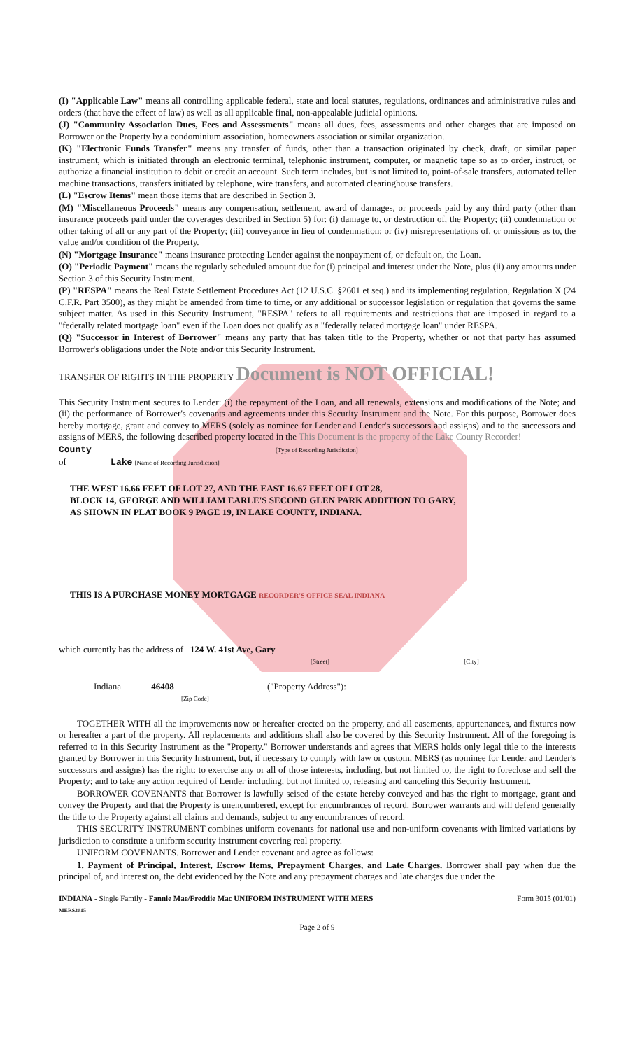(I) "Applicable Law" means all controlling applicable federal, state and local statutes, regulations, ordinances and administrative rules and orders (that have the effect of law) as well as all applicable final, non-appealable judicial opinions.
(J) "Community Association Dues, Fees and Assessments" means all dues, fees, assessments and other charges that are imposed on Borrower or the Property by a condominium association, homeowners association or similar organization.
(K) "Electronic Funds Transfer" means any transfer of funds, other than a transaction originated by check, draft, or similar paper instrument, which is initiated through an electronic terminal, telephonic instrument, computer, or magnetic tape so as to order, instruct, or authorize a financial institution to debit or credit an account. Such term includes, but is not limited to, point-of-sale transfers, automated teller machine transactions, transfers initiated by telephone, wire transfers, and automated clearinghouse transfers.
(L) "Escrow Items" mean those items that are described in Section 3.
(M) "Miscellaneous Proceeds" means any compensation, settlement, award of damages, or proceeds paid by any third party (other than insurance proceeds paid under the coverages described in Section 5) for: (i) damage to, or destruction of, the Property; (ii) condemnation or other taking of all or any part of the Property; (iii) conveyance in lieu of condemnation; or (iv) misrepresentations of, or omissions as to, the value and/or condition of the Property.
(N) "Mortgage Insurance" means insurance protecting Lender against the nonpayment of, or default on, the Loan.
(O) "Periodic Payment" means the regularly scheduled amount due for (i) principal and interest under the Note, plus (ii) any amounts under Section 3 of this Security Instrument.
(P) "RESPA" means the Real Estate Settlement Procedures Act (12 U.S.C. §2601 et seq.) and its implementing regulation, Regulation X (24 C.F.R. Part 3500), as they might be amended from time to time, or any additional or successor legislation or regulation that governs the same subject matter. As used in this Security Instrument, "RESPA" refers to all requirements and restrictions that are imposed in regard to a "federally related mortgage loan" even if the Loan does not qualify as a "federally related mortgage loan" under RESPA.
(Q) "Successor in Interest of Borrower" means any party that has taken title to the Property, whether or not that party has assumed Borrower's obligations under the Note and/or this Security Instrument.
TRANSFER OF RIGHTS IN THE PROPERTY Document is NOT OFFICIAL!
This Security Instrument secures to Lender: (i) the repayment of the Loan, and all renewals, extensions and modifications of the Note; and (ii) the performance of Borrower's covenants and agreements under this Security Instrument and the Note. For this purpose, Borrower does hereby mortgage, grant and convey to MERS (solely as nominee for Lender and Lender's successors and assigns) and to the successors and assigns of MERS, the following described property located in the This Document is the property of the Lake County Recorder!
County [Type of Recording Jurisdiction]
of Lake [Name of Recording Jurisdiction]
THE WEST 16.66 FEET OF LOT 27, AND THE EAST 16.67 FEET OF LOT 28,
BLOCK 14, GEORGE AND WILLIAM EARLE'S SECOND GLEN PARK ADDITION TO GARY,
AS SHOWN IN PLAT BOOK 9 PAGE 19, IN LAKE COUNTY, INDIANA.
THIS IS A PURCHASE MONEY MORTGAGE RECORDER'S OFFICE SEAL INDIANA
which currently has the address of 124 W. 41st Ave, Gary
[Street] [City]
Indiana 46408 ("Property Address"):
[Zip Code]
TOGETHER WITH all the improvements now or hereafter erected on the property, and all easements, appurtenances, and fixtures now or hereafter a part of the property. All replacements and additions shall also be covered by this Security Instrument. All of the foregoing is referred to in this Security Instrument as the "Property." Borrower understands and agrees that MERS holds only legal title to the interests granted by Borrower in this Security Instrument, but, if necessary to comply with law or custom, MERS (as nominee for Lender and Lender's successors and assigns) has the right: to exercise any or all of those interests, including, but not limited to, the right to foreclose and sell the Property; and to take any action required of Lender including, but not limited to, releasing and canceling this Security Instrument.
BORROWER COVENANTS that Borrower is lawfully seised of the estate hereby conveyed and has the right to mortgage, grant and convey the Property and that the Property is unencumbered, except for encumbrances of record. Borrower warrants and will defend generally the title to the Property against all claims and demands, subject to any encumbrances of record.
THIS SECURITY INSTRUMENT combines uniform covenants for national use and non-uniform covenants with limited variations by jurisdiction to constitute a uniform security instrument covering real property.
UNIFORM COVENANTS. Borrower and Lender covenant and agree as follows:
1. Payment of Principal, Interest, Escrow Items, Prepayment Charges, and Late Charges. Borrower shall pay when due the principal of, and interest on, the debt evidenced by the Note and any prepayment charges and late charges due under the
INDIANA - Single Family - Fannie Mae/Freddie Mac UNIFORM INSTRUMENT WITH MERS
MERS3015
Form 3015 (01/01)
Page 2 of 9